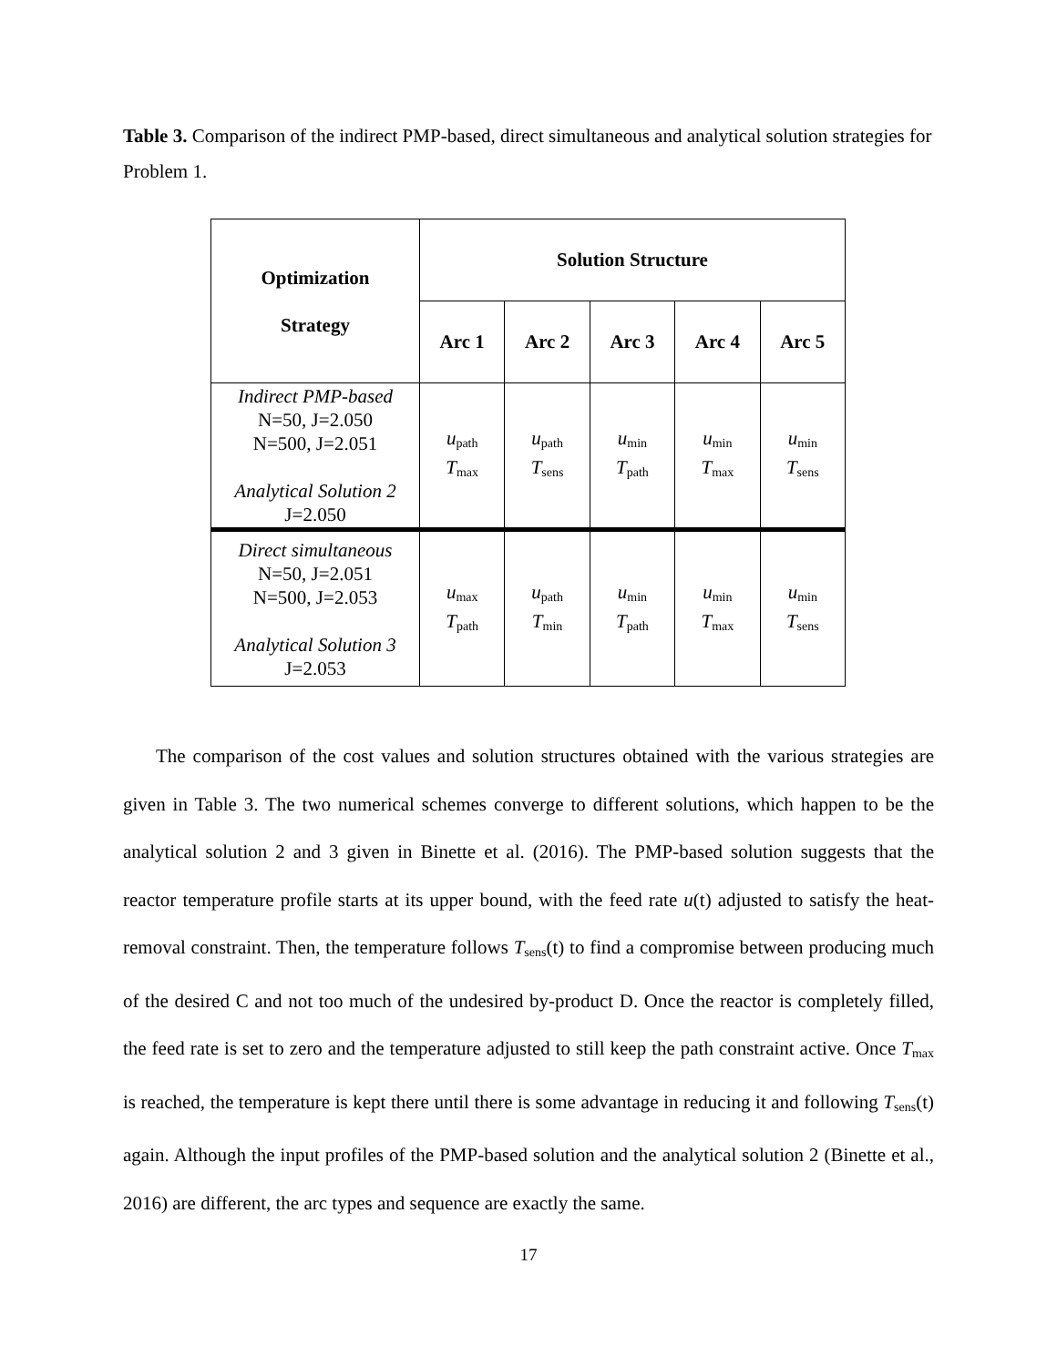Table 3. Comparison of the indirect PMP-based, direct simultaneous and analytical solution strategies for Problem 1.
| Optimization Strategy | Solution Structure | | | | |
| --- | --- | --- | --- | --- | --- |
| | Arc 1 | Arc 2 | Arc 3 | Arc 4 | Arc 5 |
| Indirect PMP-based N=50, J=2.050 N=500, J=2.051 Analytical Solution 2 J=2.050 | u<sub>path</sub> T<sub>max</sub> | u<sub>path</sub> T<sub>sens</sub> | u<sub>min</sub> T<sub>path</sub> | u<sub>min</sub> T<sub>max</sub> | u<sub>min</sub> T<sub>sens</sub> |
| Direct simultaneous N=50, J=2.051 N=500, J=2.053 Analytical Solution 3 J=2.053 | u<sub>max</sub> T<sub>path</sub> | u<sub>path</sub> T<sub>min</sub> | u<sub>min</sub> T<sub>path</sub> | u<sub>min</sub> T<sub>max</sub> | u<sub>min</sub> T<sub>sens</sub> |
The comparison of the cost values and solution structures obtained with the various strategies are given in Table 3. The two numerical schemes converge to different solutions, which happen to be the analytical solution 2 and 3 given in Binette et al. (2016). The PMP-based solution suggests that the reactor temperature profile starts at its upper bound, with the feed rate u(t) adjusted to satisfy the heat-removal constraint. Then, the temperature follows T<sub>sens</sub>(t) to find a compromise between producing much of the desired C and not too much of the undesired by-product D. Once the reactor is completely filled, the feed rate is set to zero and the temperature adjusted to still keep the path constraint active. Once T<sub>max</sub> is reached, the temperature is kept there until there is some advantage in reducing it and following T<sub>sens</sub>(t) again. Although the input profiles of the PMP-based solution and the analytical solution 2 (Binette et al., 2016) are different, the arc types and sequence are exactly the same.
17